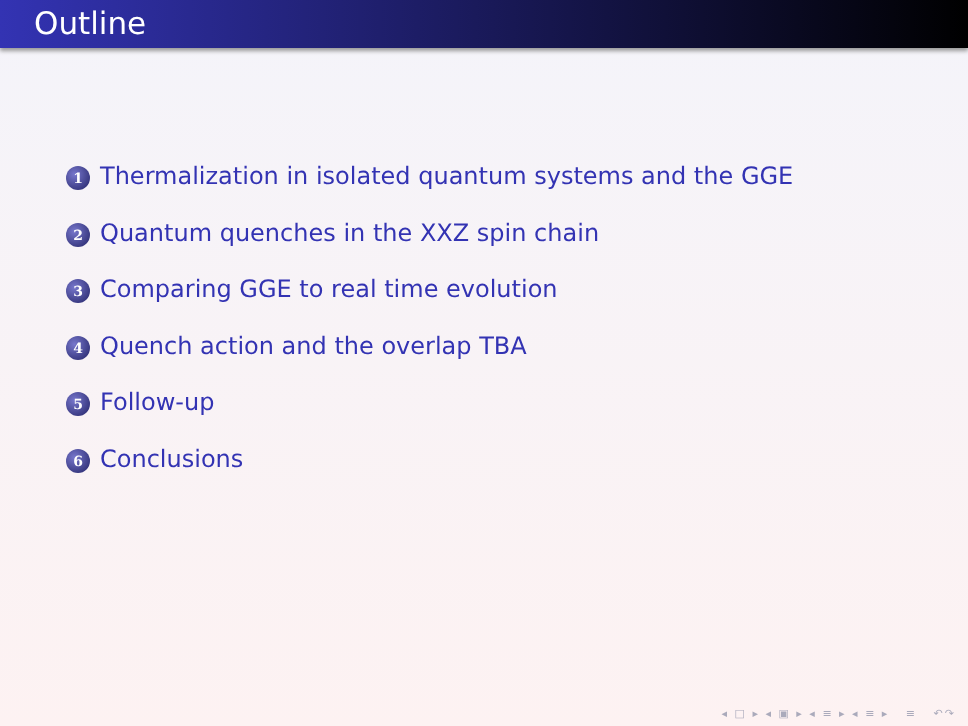Outline
1 Thermalization in isolated quantum systems and the GGE
2 Quantum quenches in the XXZ spin chain
3 Comparing GGE to real time evolution
4 Quench action and the overlap TBA
5 Follow-up
6 Conclusions
◂ □ ▸ ◂ ▣ ▸ ◂ ≡ ▸ ◂ ≡ ▸ ≡ ↶↷